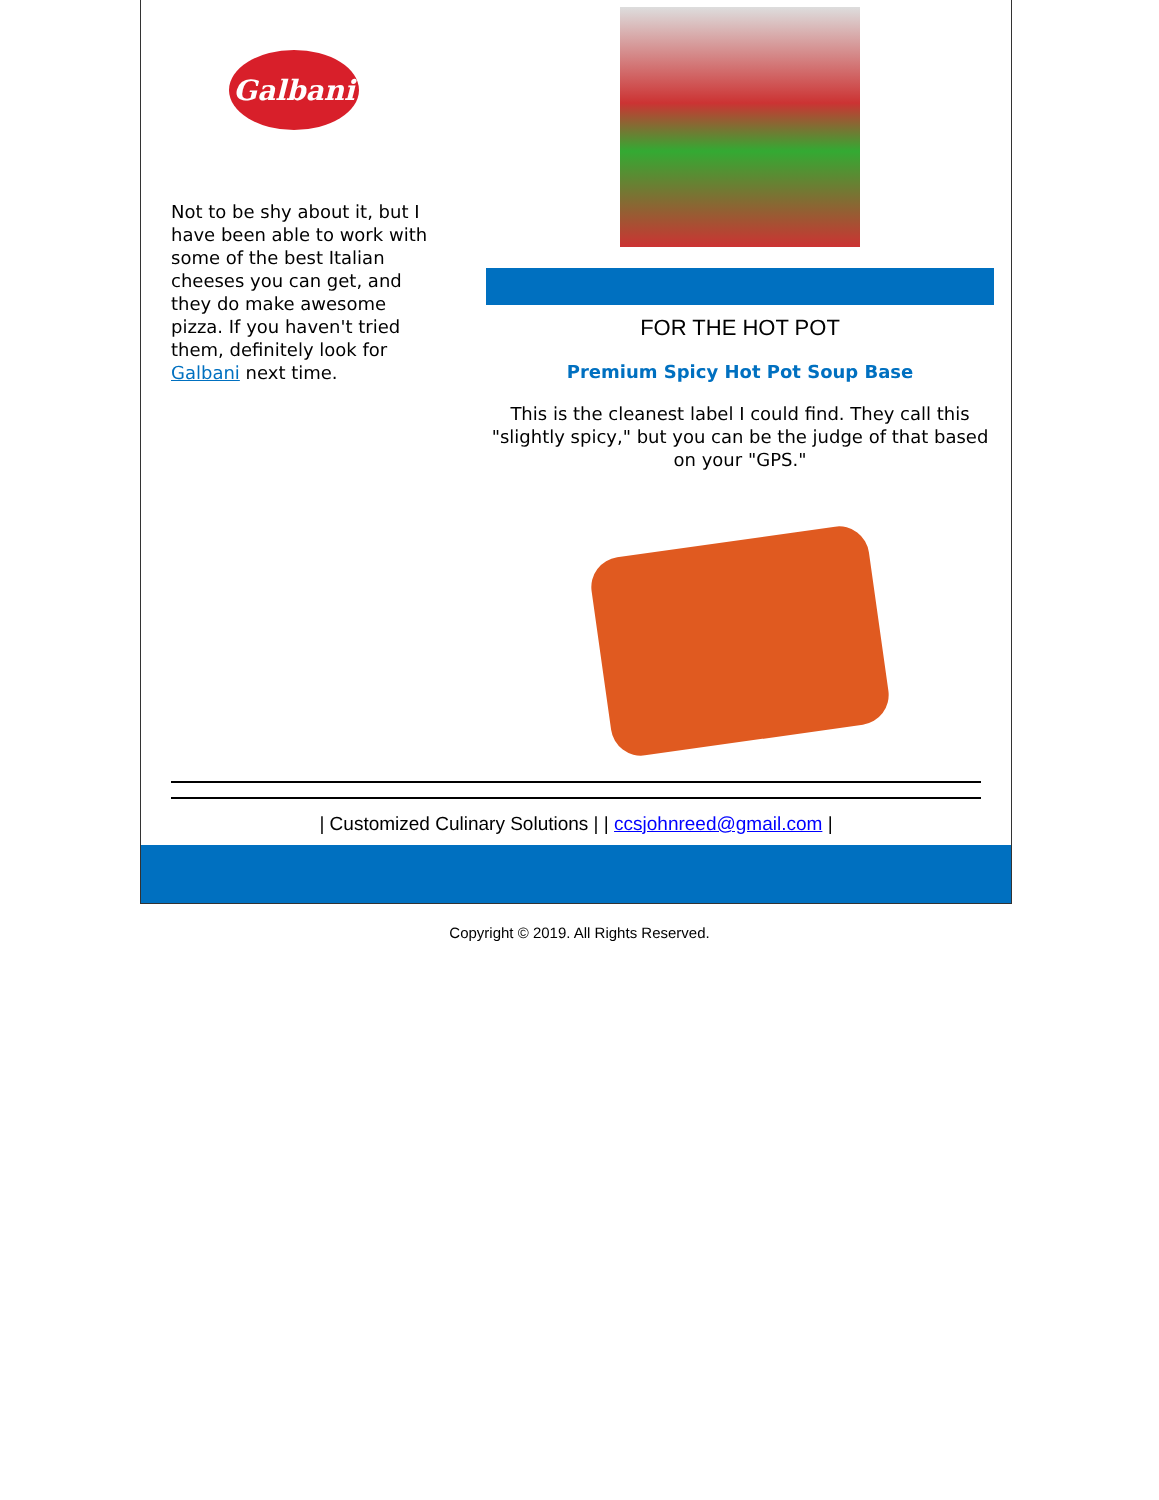Galbani
Not to be shy about it, but I have been able to work with some of the best Italian cheeses you can get, and they do make awesome pizza. If you haven't tried them, definitely look for Galbani next time.
FOR THE HOT POT
Premium Spicy Hot Pot Soup Base
This is the cleanest label I could find. They call this "slightly spicy," but you can be the judge of that based on your "GPS."
| Customized Culinary Solutions | | ccsjohnreed@gmail.com |
Copyright © 2019. All Rights Reserved.